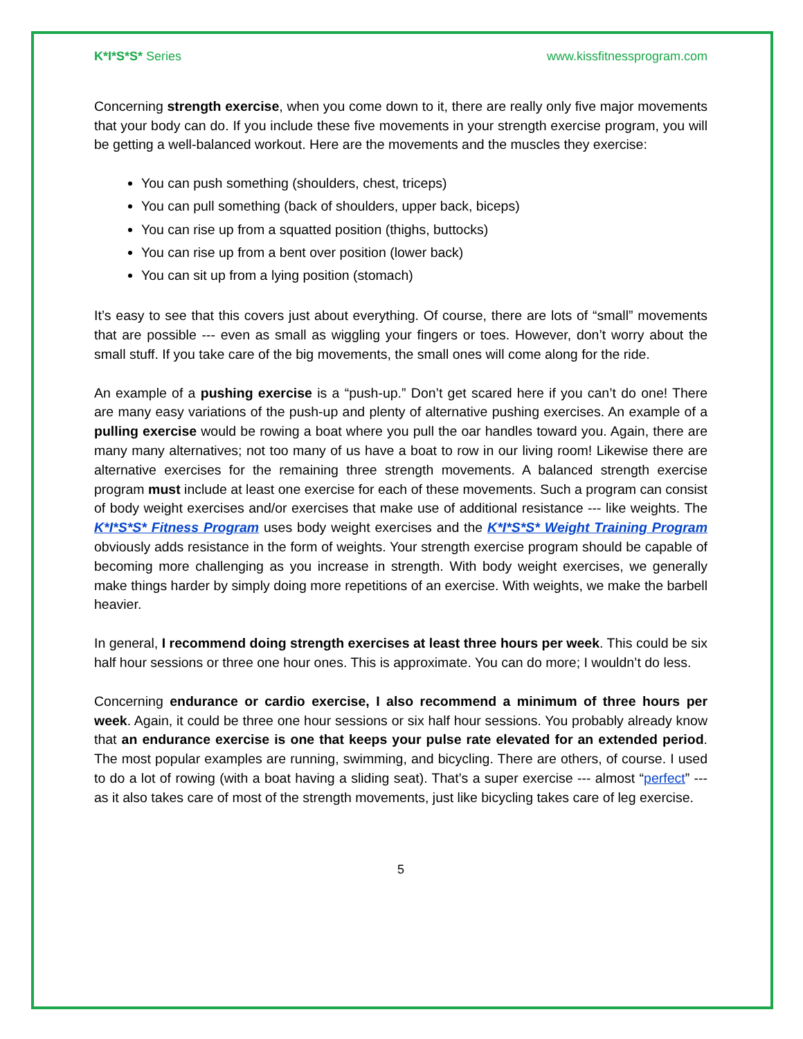K*I*S*S* Series www.kissfitnessprogram.com
Concerning strength exercise, when you come down to it, there are really only five major movements that your body can do. If you include these five movements in your strength exercise program, you will be getting a well-balanced workout. Here are the movements and the muscles they exercise:
You can push something (shoulders, chest, triceps)
You can pull something (back of shoulders, upper back, biceps)
You can rise up from a squatted position (thighs, buttocks)
You can rise up from a bent over position (lower back)
You can sit up from a lying position (stomach)
It’s easy to see that this covers just about everything. Of course, there are lots of “small” movements that are possible --- even as small as wiggling your fingers or toes. However, don’t worry about the small stuff. If you take care of the big movements, the small ones will come along for the ride.
An example of a pushing exercise is a “push-up.” Don’t get scared here if you can’t do one! There are many easy variations of the push-up and plenty of alternative pushing exercises. An example of a pulling exercise would be rowing a boat where you pull the oar handles toward you. Again, there are many many alternatives; not too many of us have a boat to row in our living room! Likewise there are alternative exercises for the remaining three strength movements. A balanced strength exercise program must include at least one exercise for each of these movements. Such a program can consist of body weight exercises and/or exercises that make use of additional resistance --- like weights. The K*I*S*S* Fitness Program uses body weight exercises and the K*I*S*S* Weight Training Program obviously adds resistance in the form of weights. Your strength exercise program should be capable of becoming more challenging as you increase in strength. With body weight exercises, we generally make things harder by simply doing more repetitions of an exercise. With weights, we make the barbell heavier.
In general, I recommend doing strength exercises at least three hours per week. This could be six half hour sessions or three one hour ones. This is approximate. You can do more; I wouldn’t do less.
Concerning endurance or cardio exercise, I also recommend a minimum of three hours per week. Again, it could be three one hour sessions or six half hour sessions. You probably already know that an endurance exercise is one that keeps your pulse rate elevated for an extended period. The most popular examples are running, swimming, and bicycling. There are others, of course. I used to do a lot of rowing (with a boat having a sliding seat). That’s a super exercise --- almost “perfect” --- as it also takes care of most of the strength movements, just like bicycling takes care of leg exercise.
5